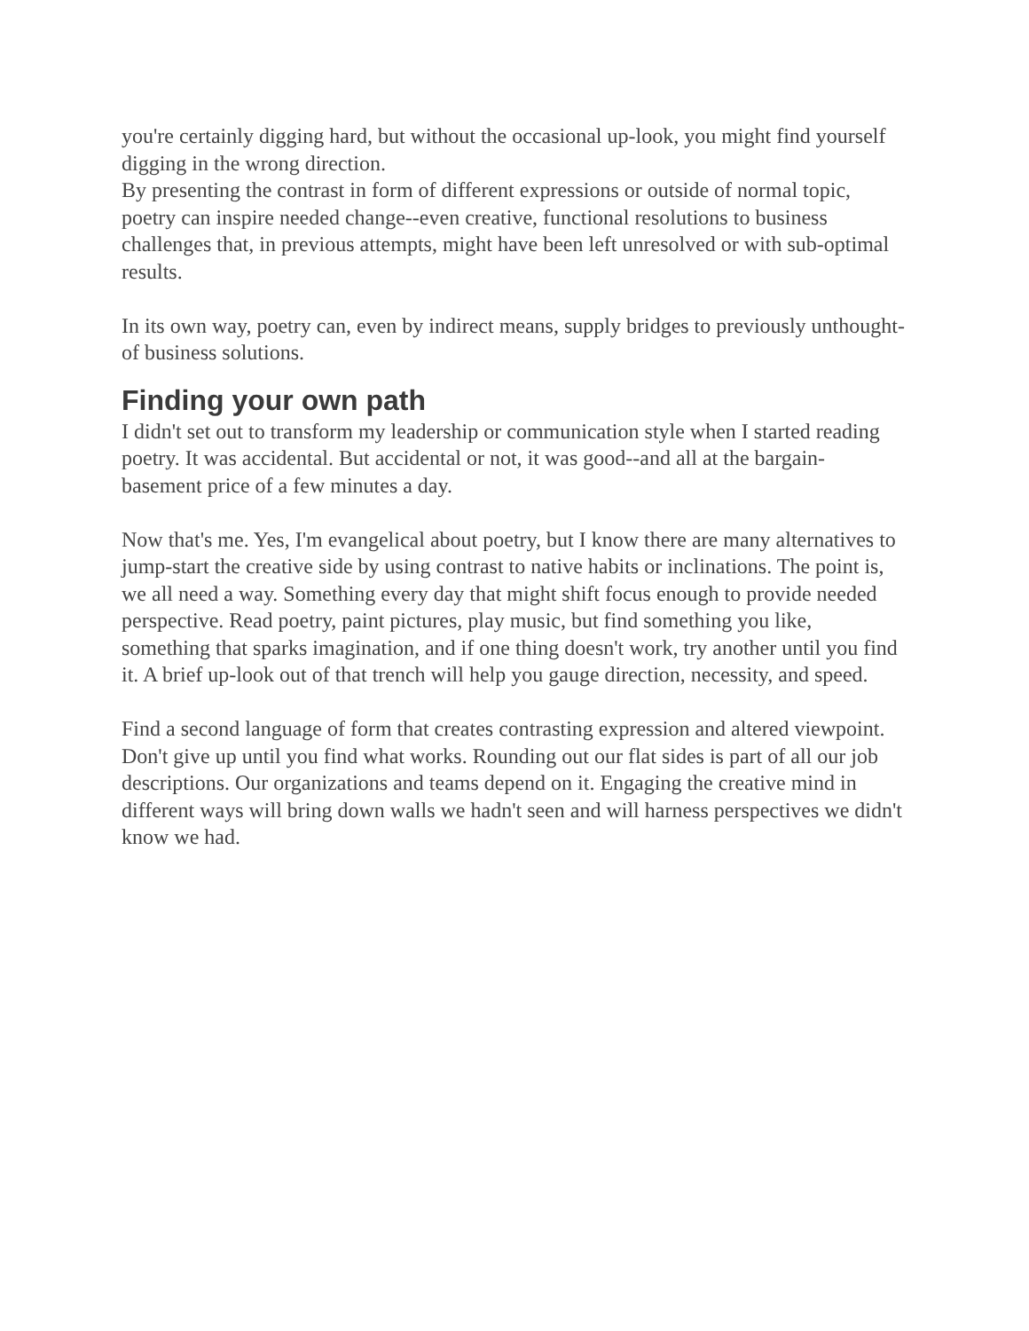you're certainly digging hard, but without the occasional up-look, you might find yourself digging in the wrong direction.
By presenting the contrast in form of different expressions or outside of normal topic, poetry can inspire needed change--even creative, functional resolutions to business challenges that, in previous attempts, might have been left unresolved or with sub-optimal results.
In its own way, poetry can, even by indirect means, supply bridges to previously unthought-of business solutions.
Finding your own path
I didn't set out to transform my leadership or communication style when I started reading poetry. It was accidental. But accidental or not, it was good--and all at the bargain-basement price of a few minutes a day.
Now that's me. Yes, I'm evangelical about poetry, but I know there are many alternatives to jump-start the creative side by using contrast to native habits or inclinations. The point is, we all need a way. Something every day that might shift focus enough to provide needed perspective. Read poetry, paint pictures, play music, but find something you like, something that sparks imagination, and if one thing doesn't work, try another until you find it. A brief up-look out of that trench will help you gauge direction, necessity, and speed.
Find a second language of form that creates contrasting expression and altered viewpoint. Don't give up until you find what works. Rounding out our flat sides is part of all our job descriptions. Our organizations and teams depend on it. Engaging the creative mind in different ways will bring down walls we hadn't seen and will harness perspectives we didn't know we had.